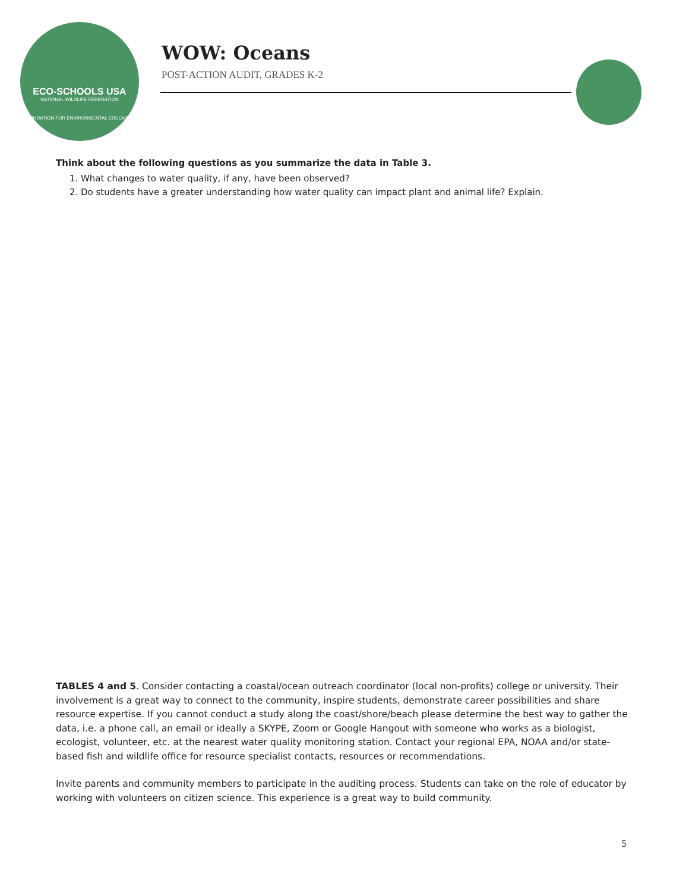ECO-SCHOOLS USA
NATIONAL WILDLIFE FEDERATION
FOUNDATION FOR ENVIRONMENTAL EDUCATION
WOW: Oceans
POST-ACTION AUDIT, GRADES K-2
Think about the following questions as you summarize the data in Table 3.
1. What changes to water quality, if any, have been observed?
2. Do students have a greater understanding how water quality can impact plant and animal life? Explain.
TABLES 4 and 5. Consider contacting a coastal/ocean outreach coordinator (local non-profits) college or university. Their involvement is a great way to connect to the community, inspire students, demonstrate career possibilities and share resource expertise. If you cannot conduct a study along the coast/shore/beach please determine the best way to gather the data, i.e. a phone call, an email or ideally a SKYPE, Zoom or Google Hangout with someone who works as a biologist, ecologist, volunteer, etc. at the nearest water quality monitoring station. Contact your regional EPA, NOAA and/or state-based fish and wildlife office for resource specialist contacts, resources or recommendations.
Invite parents and community members to participate in the auditing process. Students can take on the role of educator by working with volunteers on citizen science. This experience is a great way to build community.
5